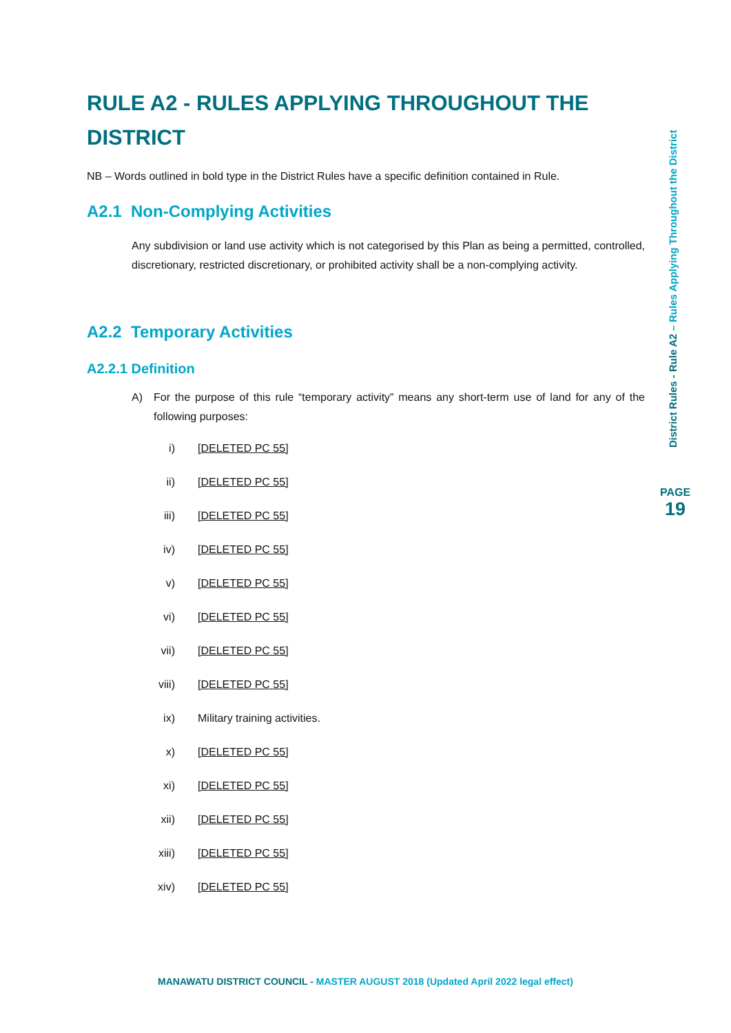RULE A2 - RULES APPLYING THROUGHOUT THE DISTRICT
NB – Words outlined in bold type in the District Rules have a specific definition contained in Rule.
A2.1 Non-Complying Activities
Any subdivision or land use activity which is not categorised by this Plan as being a permitted, controlled, discretionary, restricted discretionary, or prohibited activity shall be a non-complying activity.
A2.2 Temporary Activities
A2.2.1 Definition
A) For the purpose of this rule “temporary activity” means any short-term use of land for any of the following purposes:
i) [DELETED PC 55]
ii) [DELETED PC 55]
iii) [DELETED PC 55]
iv) [DELETED PC 55]
v) [DELETED PC 55]
vi) [DELETED PC 55]
vii) [DELETED PC 55]
viii) [DELETED PC 55]
ix) Military training activities.
x) [DELETED PC 55]
xi) [DELETED PC 55]
xii) [DELETED PC 55]
xiii) [DELETED PC 55]
xiv) [DELETED PC 55]
District Rules - Rule A2 – Rules Applying Throughout the District
PAGE
19
MANAWATU DISTRICT COUNCIL - MASTER AUGUST 2018 (Updated April 2022 legal effect)